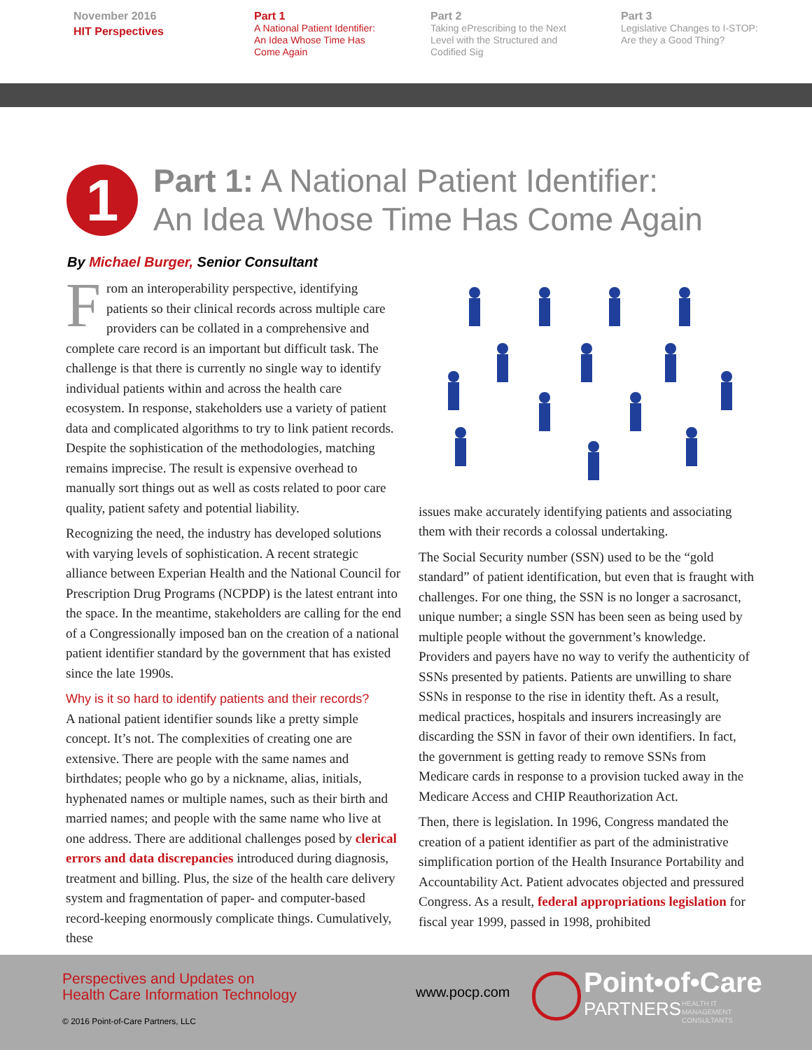November 2016
HIT Perspectives
Part 1
A National Patient Identifier:
An Idea Whose Time Has
Come Again
Part 2
Taking ePrescribing to the Next
Level with the Structured and
Codified Sig
Part 3
Legislative Changes to I-STOP:
Are they a Good Thing?
1
Part 1: A National Patient Identifier:
An Idea Whose Time Has Come Again
By Michael Burger, Senior Consultant
From an interoperability perspective, identifying patients so their clinical records across multiple care providers can be collated in a comprehensive and complete care record is an important but difficult task. The challenge is that there is currently no single way to identify individual patients within and across the health care ecosystem. In response, stakeholders use a variety of patient data and complicated algorithms to try to link patient records. Despite the sophistication of the methodologies, matching remains imprecise. The result is expensive overhead to manually sort things out as well as costs related to poor care quality, patient safety and potential liability.
Recognizing the need, the industry has developed solutions with varying levels of sophistication. A recent strategic alliance between Experian Health and the National Council for Prescription Drug Programs (NCPDP) is the latest entrant into the space. In the meantime, stakeholders are calling for the end of a Congressionally imposed ban on the creation of a national patient identifier standard by the government that has existed since the late 1990s.
Why is it so hard to identify patients and their records?
A national patient identifier sounds like a pretty simple concept. It’s not. The complexities of creating one are extensive. There are people with the same names and birthdates; people who go by a nickname, alias, initials, hyphenated names or multiple names, such as their birth and married names; and people with the same name who live at one address. There are additional challenges posed by clerical errors and data discrepancies introduced during diagnosis, treatment and billing. Plus, the size of the health care delivery system and fragmentation of paper- and computer-based record-keeping enormously complicate things. Cumulatively, these
issues make accurately identifying patients and associating them with their records a colossal undertaking.
The Social Security number (SSN) used to be the “gold standard” of patient identification, but even that is fraught with challenges. For one thing, the SSN is no longer a sacrosanct, unique number; a single SSN has been seen as being used by multiple people without the government’s knowledge. Providers and payers have no way to verify the authenticity of SSNs presented by patients. Patients are unwilling to share SSNs in response to the rise in identity theft. As a result, medical practices, hospitals and insurers increasingly are discarding the SSN in favor of their own identifiers. In fact, the government is getting ready to remove SSNs from Medicare cards in response to a provision tucked away in the Medicare Access and CHIP Reauthorization Act.
Then, there is legislation. In 1996, Congress mandated the creation of a patient identifier as part of the administrative simplification portion of the Health Insurance Portability and Accountability Act. Patient advocates objected and pressured Congress. As a result, federal appropriations legislation for fiscal year 1999, passed in 1998, prohibited
Perspectives and Updates on
Health Care Information Technology
© 2016 Point-of-Care Partners, LLC
www.pocp.com Point•of•Care
PARTNERS
HEALTH IT
MANAGEMENT
CONSULTANTS